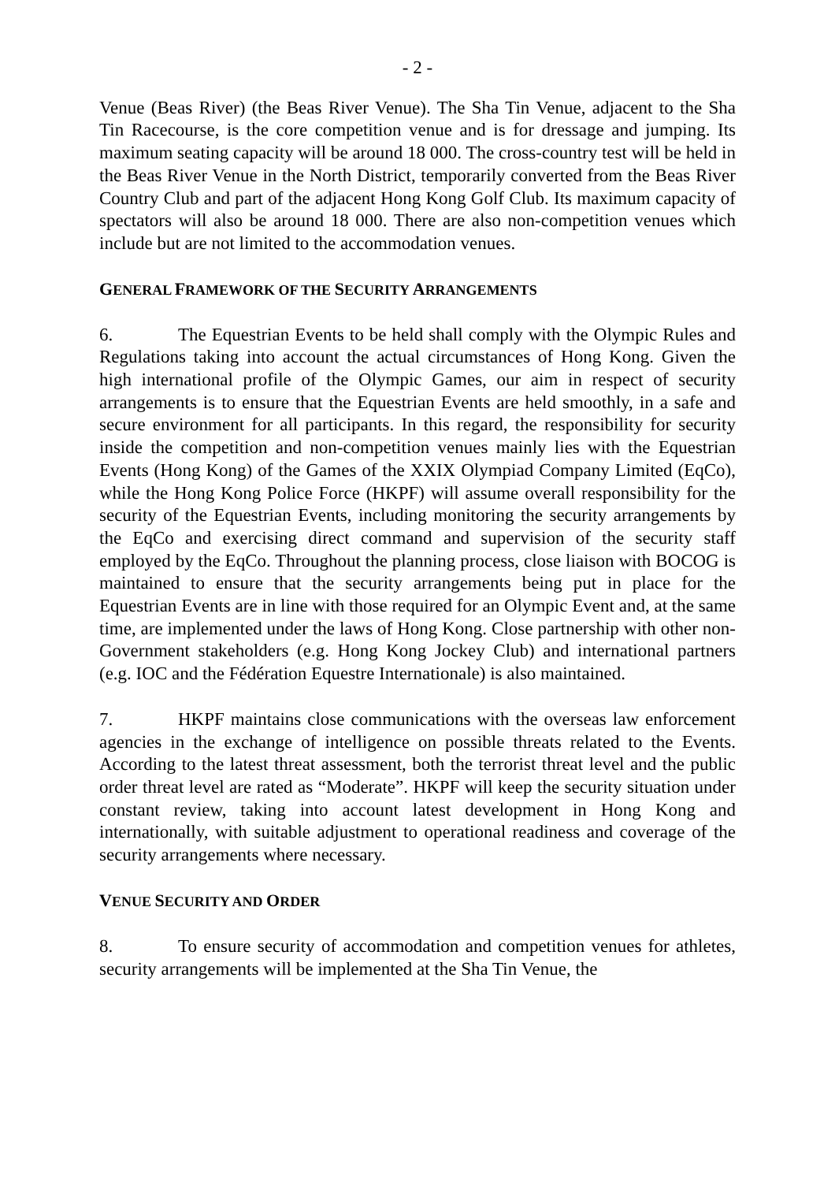- 2 -
Venue (Beas River) (the Beas River Venue). The Sha Tin Venue, adjacent to the Sha Tin Racecourse, is the core competition venue and is for dressage and jumping. Its maximum seating capacity will be around 18 000. The cross-country test will be held in the Beas River Venue in the North District, temporarily converted from the Beas River Country Club and part of the adjacent Hong Kong Golf Club. Its maximum capacity of spectators will also be around 18 000. There are also non-competition venues which include but are not limited to the accommodation venues.
GENERAL FRAMEWORK OF THE SECURITY ARRANGEMENTS
6. The Equestrian Events to be held shall comply with the Olympic Rules and Regulations taking into account the actual circumstances of Hong Kong. Given the high international profile of the Olympic Games, our aim in respect of security arrangements is to ensure that the Equestrian Events are held smoothly, in a safe and secure environment for all participants. In this regard, the responsibility for security inside the competition and non-competition venues mainly lies with the Equestrian Events (Hong Kong) of the Games of the XXIX Olympiad Company Limited (EqCo), while the Hong Kong Police Force (HKPF) will assume overall responsibility for the security of the Equestrian Events, including monitoring the security arrangements by the EqCo and exercising direct command and supervision of the security staff employed by the EqCo. Throughout the planning process, close liaison with BOCOG is maintained to ensure that the security arrangements being put in place for the Equestrian Events are in line with those required for an Olympic Event and, at the same time, are implemented under the laws of Hong Kong. Close partnership with other non-Government stakeholders (e.g. Hong Kong Jockey Club) and international partners (e.g. IOC and the Fédération Equestre Internationale) is also maintained.
7. HKPF maintains close communications with the overseas law enforcement agencies in the exchange of intelligence on possible threats related to the Events. According to the latest threat assessment, both the terrorist threat level and the public order threat level are rated as “Moderate”. HKPF will keep the security situation under constant review, taking into account latest development in Hong Kong and internationally, with suitable adjustment to operational readiness and coverage of the security arrangements where necessary.
VENUE SECURITY AND ORDER
8. To ensure security of accommodation and competition venues for athletes, security arrangements will be implemented at the Sha Tin Venue, the